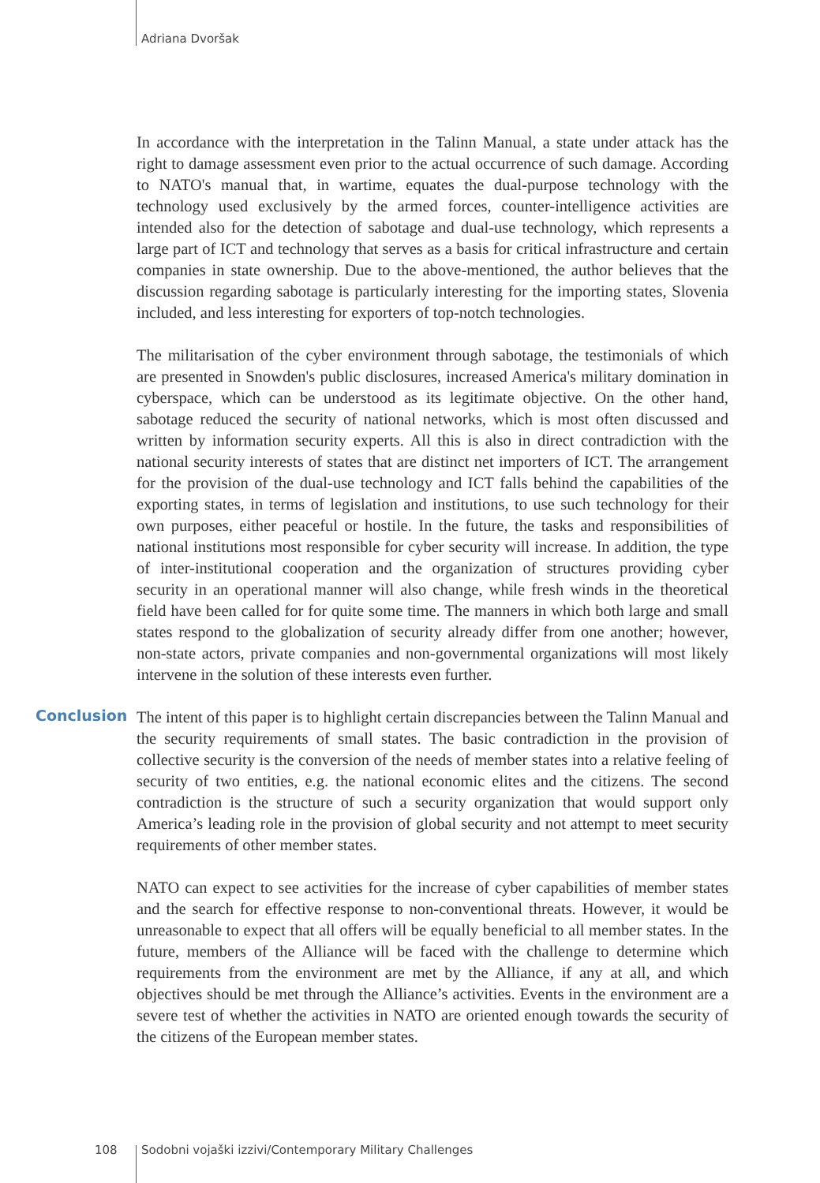Adriana Dvoršak
In accordance with the interpretation in the Talinn Manual, a state under attack has the right to damage assessment even prior to the actual occurrence of such damage. According to NATO's manual that, in wartime, equates the dual-purpose technology with the technology used exclusively by the armed forces, counter-intelligence activities are intended also for the detection of sabotage and dual-use technology, which represents a large part of ICT and technology that serves as a basis for critical infrastructure and certain companies in state ownership. Due to the above-mentioned, the author believes that the discussion regarding sabotage is particularly interesting for the importing states, Slovenia included, and less interesting for exporters of top-notch technologies.
The militarisation of the cyber environment through sabotage, the testimonials of which are presented in Snowden's public disclosures, increased America's military domination in cyberspace, which can be understood as its legitimate objective. On the other hand, sabotage reduced the security of national networks, which is most often discussed and written by information security experts. All this is also in direct contradiction with the national security interests of states that are distinct net importers of ICT. The arrangement for the provision of the dual-use technology and ICT falls behind the capabilities of the exporting states, in terms of legislation and institutions, to use such technology for their own purposes, either peaceful or hostile. In the future, the tasks and responsibilities of national institutions most responsible for cyber security will increase. In addition, the type of inter-institutional cooperation and the organization of structures providing cyber security in an operational manner will also change, while fresh winds in the theoretical field have been called for for quite some time. The manners in which both large and small states respond to the globalization of security already differ from one another; however, non-state actors, private companies and non-governmental organizations will most likely intervene in the solution of these interests even further.
Conclusion
The intent of this paper is to highlight certain discrepancies between the Talinn Manual and the security requirements of small states. The basic contradiction in the provision of collective security is the conversion of the needs of member states into a relative feeling of security of two entities, e.g. the national economic elites and the citizens. The second contradiction is the structure of such a security organization that would support only America’s leading role in the provision of global security and not attempt to meet security requirements of other member states.
NATO can expect to see activities for the increase of cyber capabilities of member states and the search for effective response to non-conventional threats. However, it would be unreasonable to expect that all offers will be equally beneficial to all member states. In the future, members of the Alliance will be faced with the challenge to determine which requirements from the environment are met by the Alliance, if any at all, and which objectives should be met through the Alliance’s activities. Events in the environment are a severe test of whether the activities in NATO are oriented enough towards the security of the citizens of the European member states.
108 Sodobni vojaški izzivi/Contemporary Military Challenges